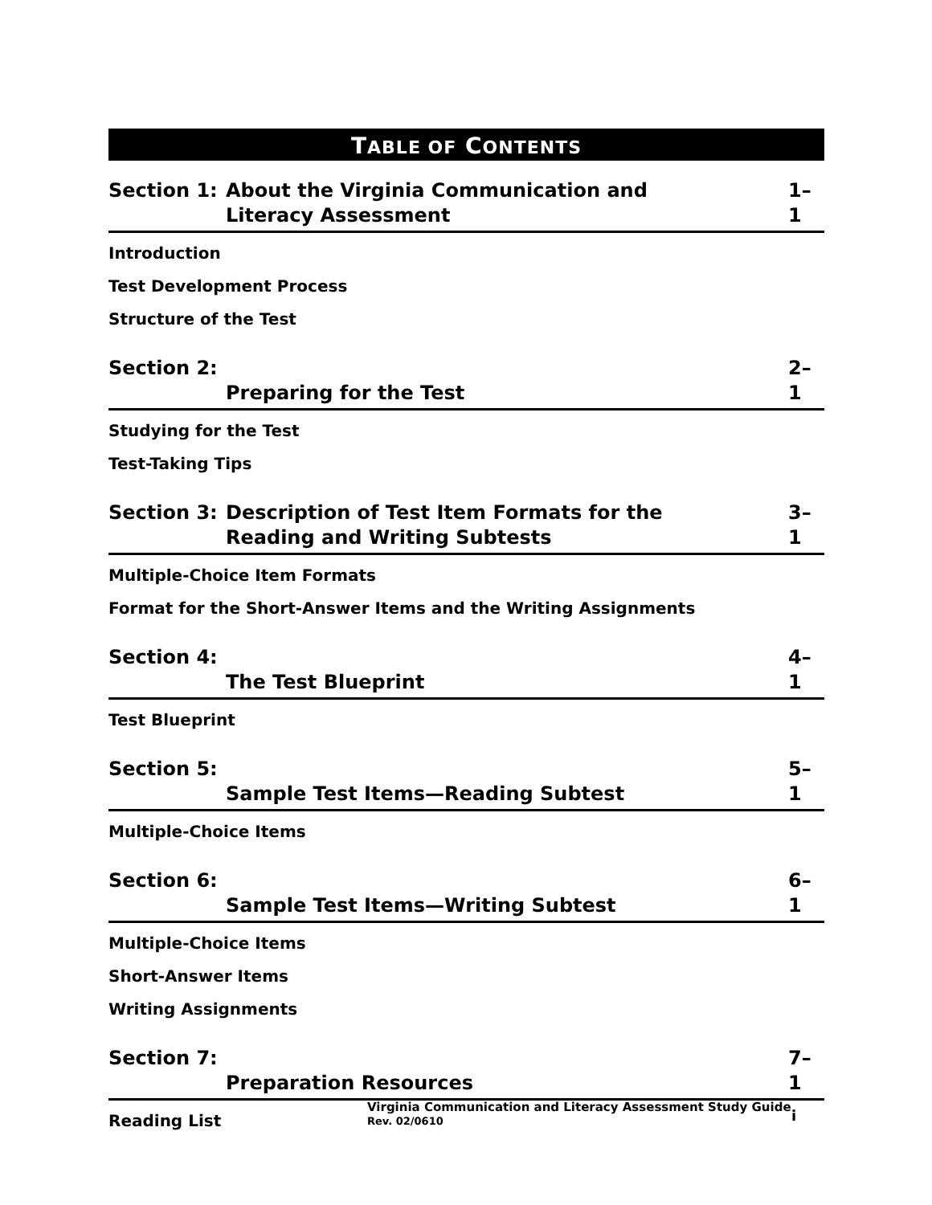TABLE OF CONTENTS
Section 1:
About the Virginia Communication and
Literacy Assessment
1–1
Introduction
Test Development Process
Structure of the Test
Section 2:
Preparing for the Test
2–1
Studying for the Test
Test-Taking Tips
Section 3:
Description of Test Item Formats for the
Reading and Writing Subtests
3–1
Multiple-Choice Item Formats
Format for the Short-Answer Items and the Writing Assignments
Section 4:
The Test Blueprint
4–1
Test Blueprint
Section 5:
Sample Test Items—Reading Subtest
5–1
Multiple-Choice Items
Section 6:
Sample Test Items—Writing Subtest
6–1
Multiple-Choice Items
Short-Answer Items
Writing Assignments
Section 7:
Preparation Resources
7–1
Reading List
Virginia Communication and Literacy Assessment Study Guide
Rev. 02/0610
i